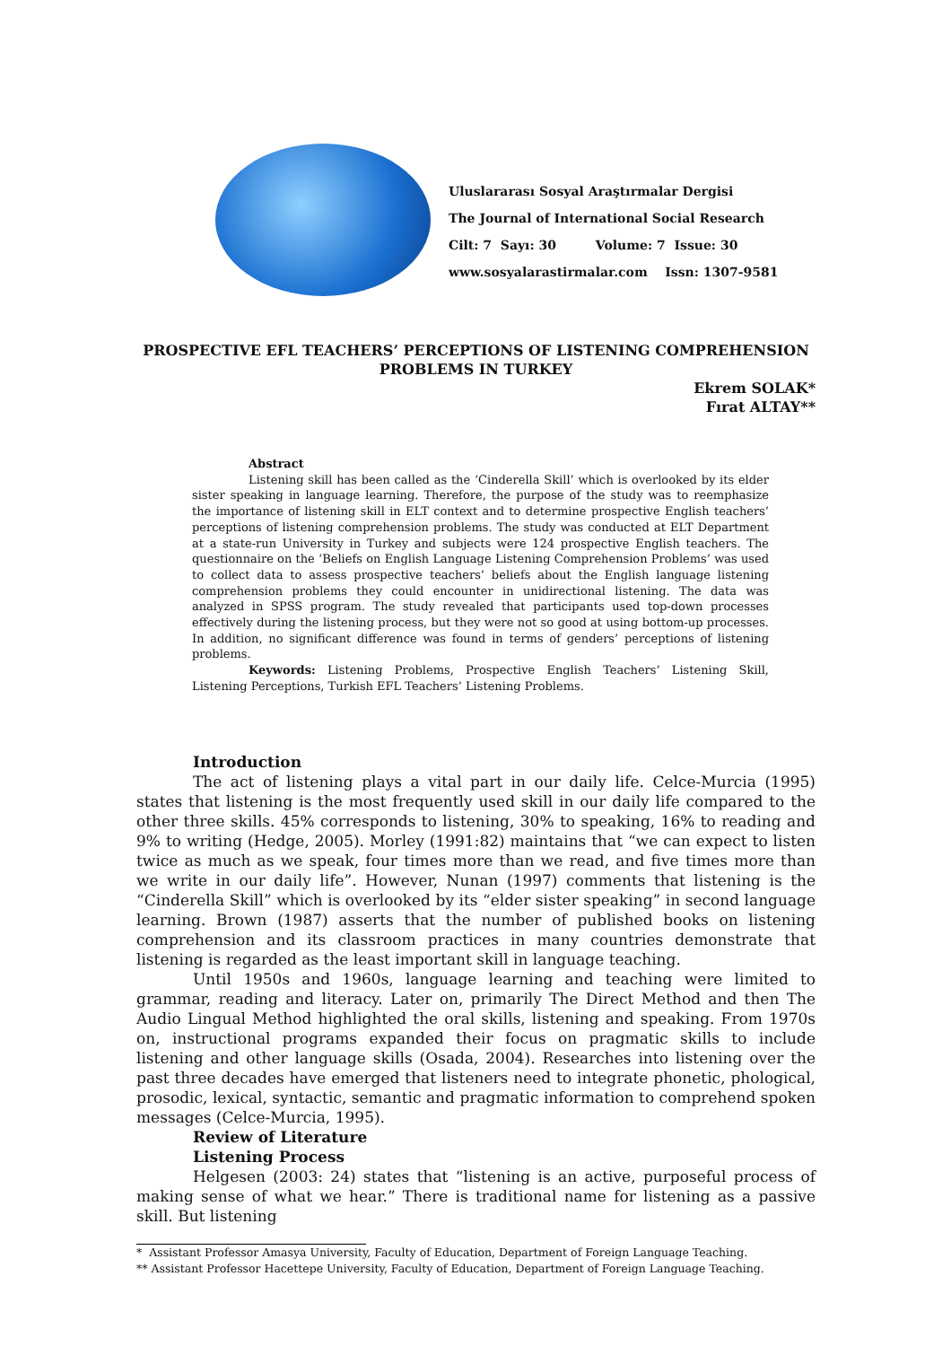Uluslararası Sosyal Araştırmalar Dergisi
The Journal of International Social Research
Cilt: 7 Sayı: 30 Volume: 7 Issue: 30
www.sosyalarastirmalar.com Issn: 1307-9581
PROSPECTIVE EFL TEACHERS’ PERCEPTIONS OF LISTENING COMPREHENSION PROBLEMS IN TURKEY
Ekrem SOLAK*
Fırat ALTAY**
Abstract
Listening skill has been called as the ‘Cinderella Skill’ which is overlooked by its elder sister speaking in language learning. Therefore, the purpose of the study was to reemphasize the importance of listening skill in ELT context and to determine prospective English teachers’ perceptions of listening comprehension problems. The study was conducted at ELT Department at a state-run University in Turkey and subjects were 124 prospective English teachers. The questionnaire on the ‘Beliefs on English Language Listening Comprehension Problems’ was used to collect data to assess prospective teachers’ beliefs about the English language listening comprehension problems they could encounter in unidirectional listening. The data was analyzed in SPSS program. The study revealed that participants used top-down processes effectively during the listening process, but they were not so good at using bottom-up processes. In addition, no significant difference was found in terms of genders’ perceptions of listening problems.
Keywords: Listening Problems, Prospective English Teachers’ Listening Skill, Listening Perceptions, Turkish EFL Teachers’ Listening Problems.
Introduction
The act of listening plays a vital part in our daily life. Celce-Murcia (1995) states that listening is the most frequently used skill in our daily life compared to the other three skills. 45% corresponds to listening, 30% to speaking, 16% to reading and 9% to writing (Hedge, 2005). Morley (1991:82) maintains that “we can expect to listen twice as much as we speak, four times more than we read, and five times more than we write in our daily life”. However, Nunan (1997) comments that listening is the “Cinderella Skill” which is overlooked by its “elder sister speaking” in second language learning. Brown (1987) asserts that the number of published books on listening comprehension and its classroom practices in many countries demonstrate that listening is regarded as the least important skill in language teaching.
Until 1950s and 1960s, language learning and teaching were limited to grammar, reading and literacy. Later on, primarily The Direct Method and then The Audio Lingual Method highlighted the oral skills, listening and speaking. From 1970s on, instructional programs expanded their focus on pragmatic skills to include listening and other language skills (Osada, 2004). Researches into listening over the past three decades have emerged that listeners need to integrate phonetic, phological, prosodic, lexical, syntactic, semantic and pragmatic information to comprehend spoken messages (Celce-Murcia, 1995).
Review of Literature
Listening Process
Helgesen (2003: 24) states that “listening is an active, purposeful process of making sense of what we hear.” There is traditional name for listening as a passive skill. But listening
* Assistant Professor Amasya University, Faculty of Education, Department of Foreign Language Teaching.
** Assistant Professor Hacettepe University, Faculty of Education, Department of Foreign Language Teaching.
.